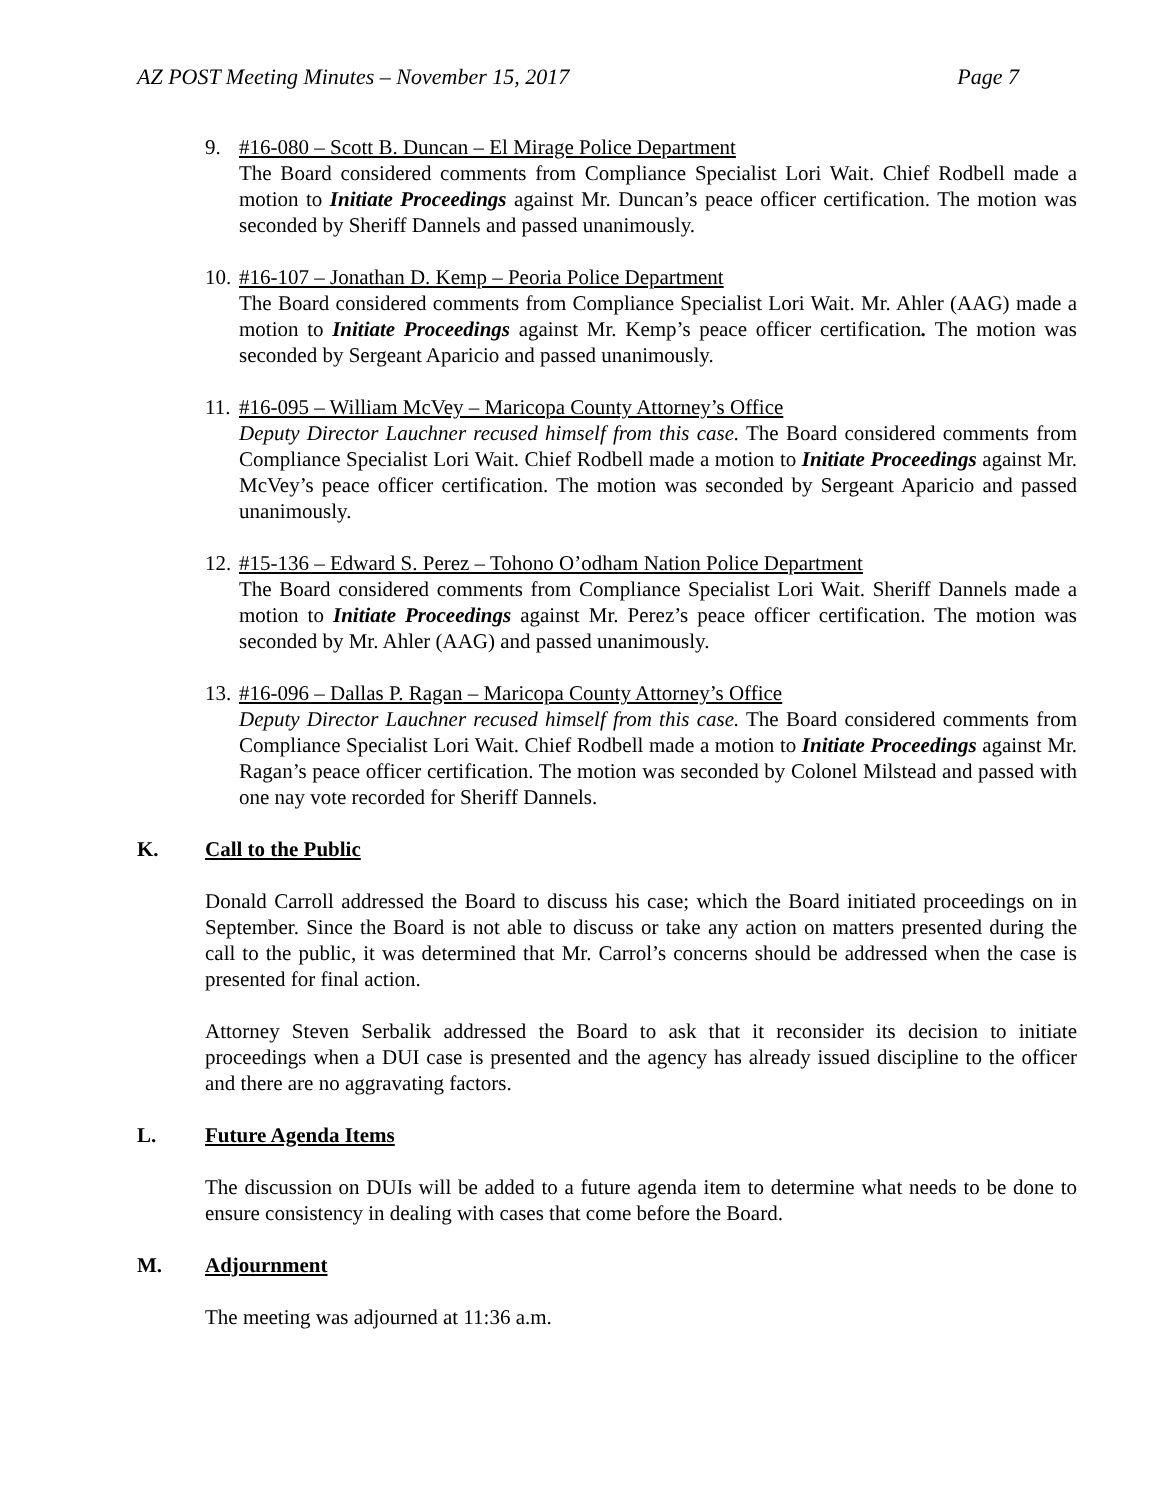AZ POST Meeting Minutes – November 15, 2017 Page 7
9. #16-080 – Scott B. Duncan – El Mirage Police Department
The Board considered comments from Compliance Specialist Lori Wait. Chief Rodbell made a motion to Initiate Proceedings against Mr. Duncan’s peace officer certification. The motion was seconded by Sheriff Dannels and passed unanimously.
10.
#16-107 – Jonathan D. Kemp – Peoria Police Department
The Board considered comments from Compliance Specialist Lori Wait. Mr. Ahler (AAG) made a motion to Initiate Proceedings against Mr. Kemp’s peace officer certification. The motion was seconded by Sergeant Aparicio and passed unanimously.
11.
#16-095 – William McVey – Maricopa County Attorney’s Office
Deputy Director Lauchner recused himself from this case. The Board considered comments from Compliance Specialist Lori Wait. Chief Rodbell made a motion to Initiate Proceedings against Mr. McVey’s peace officer certification. The motion was seconded by Sergeant Aparicio and passed unanimously.
12.
#15-136 – Edward S. Perez – Tohono O’odham Nation Police Department
The Board considered comments from Compliance Specialist Lori Wait. Sheriff Dannels made a motion to Initiate Proceedings against Mr. Perez’s peace officer certification. The motion was seconded by Mr. Ahler (AAG) and passed unanimously.
13.
#16-096 – Dallas P. Ragan – Maricopa County Attorney’s Office
Deputy Director Lauchner recused himself from this case. The Board considered comments from Compliance Specialist Lori Wait. Chief Rodbell made a motion to Initiate Proceedings against Mr. Ragan’s peace officer certification. The motion was seconded by Colonel Milstead and passed with one nay vote recorded for Sheriff Dannels.
K. Call to the Public
Donald Carroll addressed the Board to discuss his case; which the Board initiated proceedings on in September. Since the Board is not able to discuss or take any action on matters presented during the call to the public, it was determined that Mr. Carrol’s concerns should be addressed when the case is presented for final action.
Attorney Steven Serbalik addressed the Board to ask that it reconsider its decision to initiate proceedings when a DUI case is presented and the agency has already issued discipline to the officer and there are no aggravating factors.
L. Future Agenda Items
The discussion on DUIs will be added to a future agenda item to determine what needs to be done to ensure consistency in dealing with cases that come before the Board.
M. Adjournment
The meeting was adjourned at 11:36 a.m.